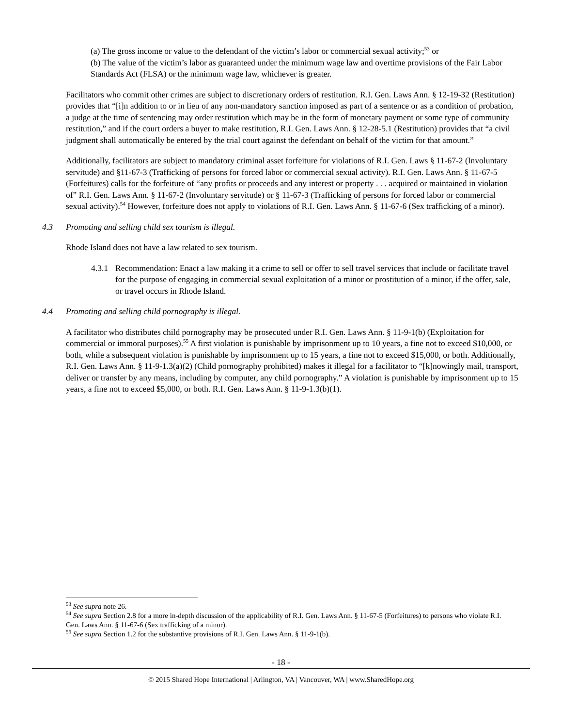(a) The gross income or value to the defendant of the victim’s labor or commercial sexual activity;<sup>53</sup> or
(b) The value of the victim’s labor as guaranteed under the minimum wage law and overtime provisions of the Fair Labor Standards Act (FLSA) or the minimum wage law, whichever is greater.
Facilitators who commit other crimes are subject to discretionary orders of restitution. R.I. Gen. Laws Ann. § 12-19-32 (Restitution) provides that “[i]n addition to or in lieu of any non-mandatory sanction imposed as part of a sentence or as a condition of probation, a judge at the time of sentencing may order restitution which may be in the form of monetary payment or some type of community restitution,” and if the court orders a buyer to make restitution, R.I. Gen. Laws Ann. § 12-28-5.1 (Restitution) provides that “a civil judgment shall automatically be entered by the trial court against the defendant on behalf of the victim for that amount.”
Additionally, facilitators are subject to mandatory criminal asset forfeiture for violations of R.I. Gen. Laws § 11-67-2 (Involuntary servitude) and §11-67-3 (Trafficking of persons for forced labor or commercial sexual activity). R.I. Gen. Laws Ann. § 11-67-5 (Forfeitures) calls for the forfeiture of “any profits or proceeds and any interest or property . . . acquired or maintained in violation of” R.I. Gen. Laws Ann. § 11-67-2 (Involuntary servitude) or § 11-67-3 (Trafficking of persons for forced labor or commercial sexual activity).<sup>54</sup> However, forfeiture does not apply to violations of R.I. Gen. Laws Ann. § 11-67-6 (Sex trafficking of a minor).
4.3 Promoting and selling child sex tourism is illegal.
Rhode Island does not have a law related to sex tourism.
4.3.1
Recommendation: Enact a law making it a crime to sell or offer to sell travel services that include or facilitate travel for the purpose of engaging in commercial sexual exploitation of a minor or prostitution of a minor, if the offer, sale, or travel occurs in Rhode Island.
4.4 Promoting and selling child pornography is illegal.
A facilitator who distributes child pornography may be prosecuted under R.I. Gen. Laws Ann. § 11-9-1(b) (Exploitation for commercial or immoral purposes).<sup>55</sup> A first violation is punishable by imprisonment up to 10 years, a fine not to exceed $10,000, or both, while a subsequent violation is punishable by imprisonment up to 15 years, a fine not to exceed $15,000, or both. Additionally, R.I. Gen. Laws Ann. § 11-9-1.3(a)(2) (Child pornography prohibited) makes it illegal for a facilitator to “[k]nowingly mail, transport, deliver or transfer by any means, including by computer, any child pornography.” A violation is punishable by imprisonment up to 15 years, a fine not to exceed $5,000, or both. R.I. Gen. Laws Ann. § 11-9-1.3(b)(1).
<sup>53</sup> See supra note 26.
<sup>54</sup> See supra Section 2.8 for a more in-depth discussion of the applicability of R.I. Gen. Laws Ann. § 11-67-5 (Forfeitures) to persons who violate R.I. Gen. Laws Ann. § 11-67-6 (Sex trafficking of a minor).
<sup>55</sup> See supra Section 1.2 for the substantive provisions of R.I. Gen. Laws Ann. § 11-9-1(b).
- 18 -
© 2015 Shared Hope International | Arlington, VA | Vancouver, WA | www.SharedHope.org